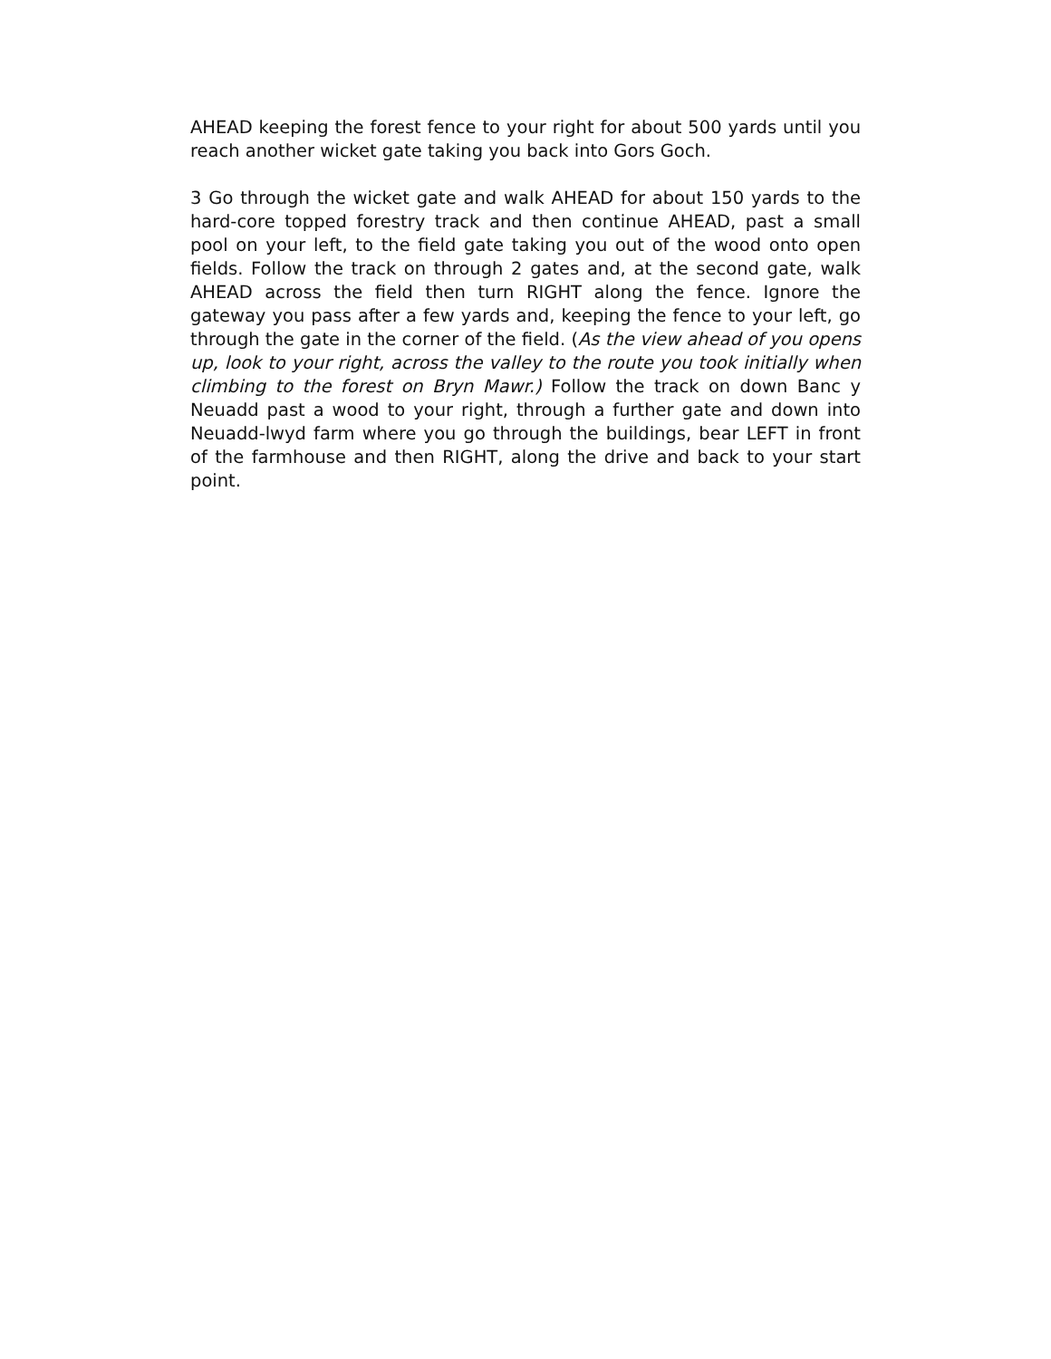AHEAD keeping the forest fence to your right for about 500 yards until you reach another wicket gate taking you back into Gors Goch.
3 Go through the wicket gate and walk AHEAD for about 150 yards to the hard-core topped forestry track and then continue AHEAD, past a small pool on your left, to the field gate taking you out of the wood onto open fields. Follow the track on through 2 gates and, at the second gate, walk AHEAD across the field then turn RIGHT along the fence. Ignore the gateway you pass after a few yards and, keeping the fence to your left, go through the gate in the corner of the field. (As the view ahead of you opens up, look to your right, across the valley to the route you took initially when climbing to the forest on Bryn Mawr.) Follow the track on down Banc y Neuadd past a wood to your right, through a further gate and down into Neuadd-lwyd farm where you go through the buildings, bear LEFT in front of the farmhouse and then RIGHT, along the drive and back to your start point.